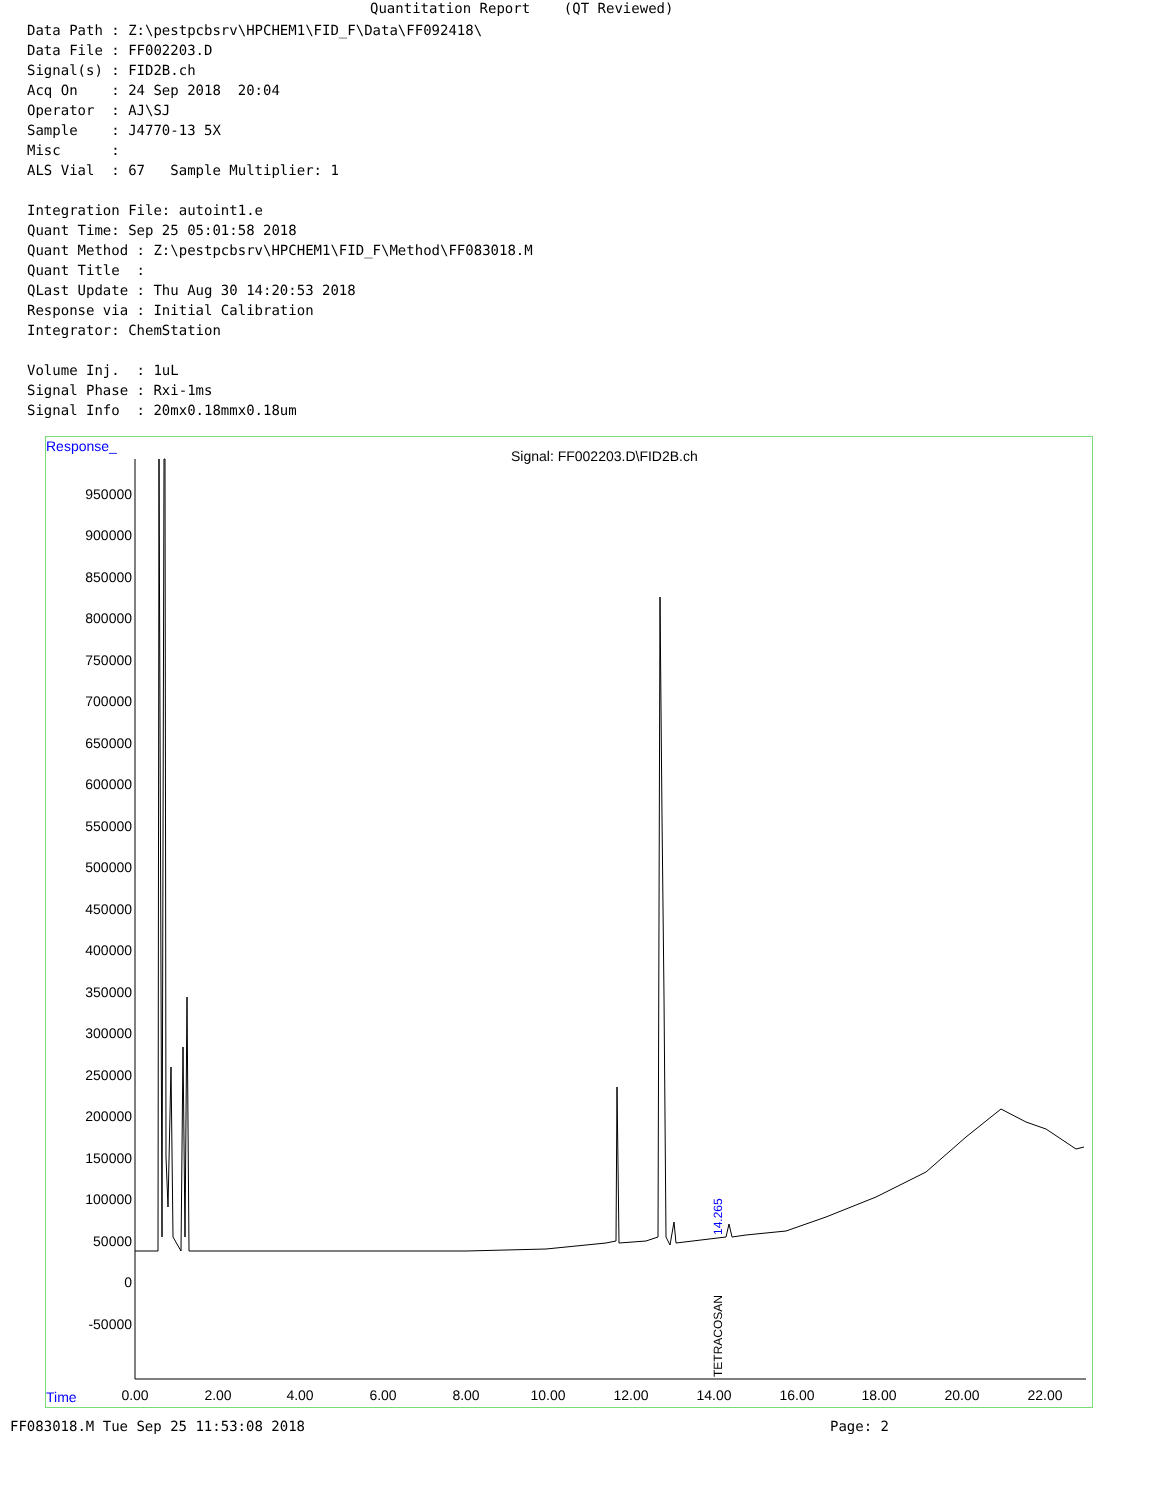Quantitation Report (QT Reviewed)
Data Path : Z:\pestpcbsrv\HPCHEM1\FID_F\Data\FF092418\
Data File : FF002203.D
Signal(s) : FID2B.ch
Acq On    : 24 Sep 2018  20:04
Operator  : AJ\SJ
Sample    : J4770-13 5X
Misc      :
ALS Vial  : 67   Sample Multiplier: 1

Integration File: autoint1.e
Quant Time: Sep 25 05:01:58 2018
Quant Method : Z:\pestpcbsrv\HPCHEM1\FID_F\Method\FF083018.M
Quant Title  :
QLast Update : Thu Aug 30 14:20:53 2018
Response via : Initial Calibration
Integrator: ChemStation

Volume Inj.  : 1uL
Signal Phase : Rxi-1ms
Signal Info  : 20mx0.18mmx0.18um
Response_
Signal: FF002203.D\FID2B.ch
950000
900000
850000
800000
750000
700000
650000
600000
550000
500000
450000
400000
350000
300000
250000
200000
150000
100000
50000
0
-50000
Time
0.00
2.00
4.00
6.00
8.00
10.00
12.00
14.00
16.00
18.00
20.00
22.00
14.265
TETRACOSAN
FF083018.M Tue Sep 25 11:53:08 2018 Page: 2